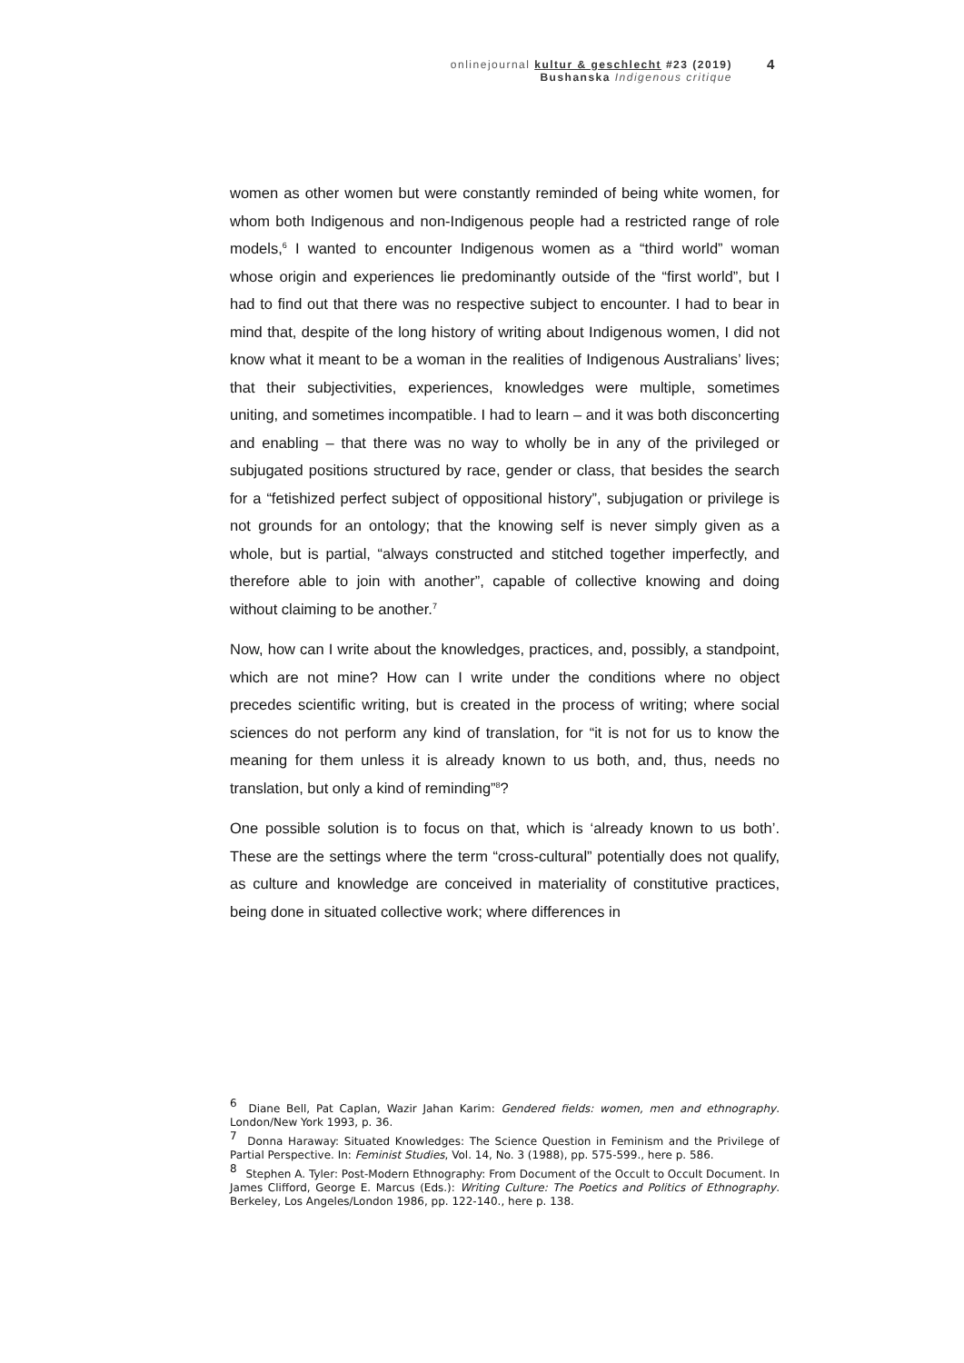onlinejournal kultur & geschlecht #23 (2019)
Bushanska Indigenous critique
4
women as other women but were constantly reminded of being white women, for whom both Indigenous and non-Indigenous people had a restricted range of role models,<sup>6</sup> I wanted to encounter Indigenous women as a “third world” woman whose origin and experiences lie predominantly outside of the “first world”, but I had to find out that there was no respective subject to encounter. I had to bear in mind that, despite of the long history of writing about Indigenous women, I did not know what it meant to be a woman in the realities of Indigenous Australians’ lives; that their subjectivities, experiences, knowledges were multiple, sometimes uniting, and sometimes incompatible. I had to learn – and it was both disconcerting and enabling – that there was no way to wholly be in any of the privileged or subjugated positions structured by race, gender or class, that besides the search for a “fetishized perfect subject of oppositional history”, subjugation or privilege is not grounds for an ontology; that the knowing self is never simply given as a whole, but is partial, “always constructed and stitched together imperfectly, and therefore able to join with another”, capable of collective knowing and doing without claiming to be another.<sup>7</sup>
Now, how can I write about the knowledges, practices, and, possibly, a standpoint, which are not mine? How can I write under the conditions where no object precedes scientific writing, but is created in the process of writing; where social sciences do not perform any kind of translation, for “it is not for us to know the meaning for them unless it is already known to us both, and, thus, needs no translation, but only a kind of reminding”<sup>8</sup>?
One possible solution is to focus on that, which is ‘already known to us both’. These are the settings where the term “cross-cultural” potentially does not qualify, as culture and knowledge are conceived in materiality of constitutive practices, being done in situated collective work; where differences in
<sup>6</sup> Diane Bell, Pat Caplan, Wazir Jahan Karim: Gendered fields: women, men and ethnography. London/New York 1993, p. 36.
<sup>7</sup> Donna Haraway: Situated Knowledges: The Science Question in Feminism and the Privilege of Partial Perspective. In: Feminist Studies, Vol. 14, No. 3 (1988), pp. 575-599., here p. 586.
<sup>8</sup> Stephen A. Tyler: Post-Modern Ethnography: From Document of the Occult to Occult Document. In James Clifford, George E. Marcus (Eds.): Writing Culture: The Poetics and Politics of Ethnography. Berkeley, Los Angeles/London 1986, pp. 122-140., here p. 138.